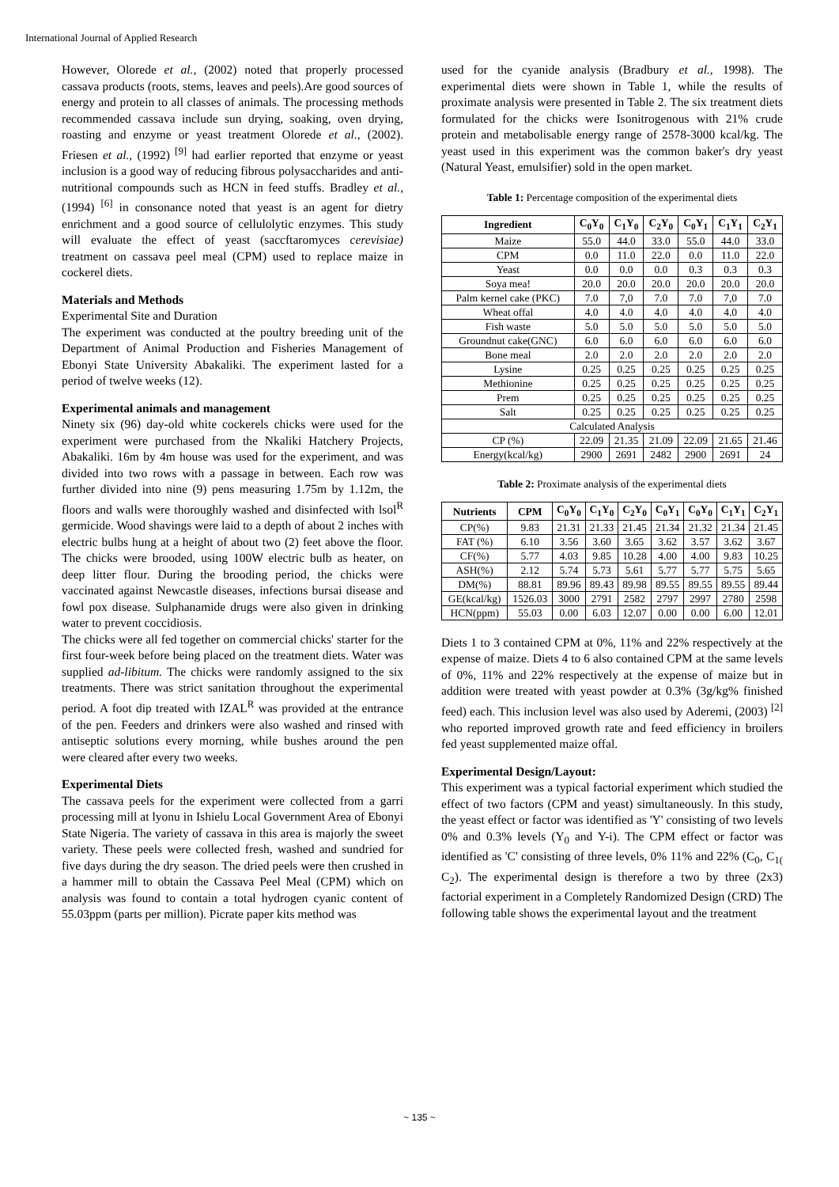International Journal of Applied Research
However, Olorede et al., (2002) noted that properly processed cassava products (roots, stems, leaves and peels).Are good sources of energy and protein to all classes of animals. The processing methods recommended cassava include sun drying, soaking, oven drying, roasting and enzyme or yeast treatment Olorede et al., (2002). Friesen et al., (1992) <sup>[9]</sup> had earlier reported that enzyme or yeast inclusion is a good way of reducing fibrous polysaccharides and anti-nutritional compounds such as HCN in feed stuffs. Bradley et al., (1994) <sup>[6]</sup> in consonance noted that yeast is an agent for dietry enrichment and a good source of cellulolytic enzymes. This study will evaluate the effect of yeast (saccftaromyces cerevisiae) treatment on cassava peel meal (CPM) used to replace maize in cockerel diets.
Materials and Methods
Experimental Site and Duration
The experiment was conducted at the poultry breeding unit of the Department of Animal Production and Fisheries Management of Ebonyi State University Abakaliki. The experiment lasted for a period of twelve weeks (12).
Experimental animals and management
Ninety six (96) day-old white cockerels chicks were used for the experiment were purchased from the Nkaliki Hatchery Projects, Abakaliki. 16m by 4m house was used for the experiment, and was divided into two rows with a passage in between. Each row was further divided into nine (9) pens measuring 1.75m by 1.12m, the floors and walls were thoroughly washed and disinfected with lsol<sup>R</sup> germicide. Wood shavings were laid to a depth of about 2 inches with electric bulbs hung at a height of about two (2) feet above the floor. The chicks were brooded, using 100W electric bulb as heater, on deep litter flour. During the brooding period, the chicks were vaccinated against Newcastle diseases, infections bursai disease and fowl pox disease. Sulphanamide drugs were also given in drinking water to prevent coccidiosis.
The chicks were all fed together on commercial chicks' starter for the first four-week before being placed on the treatment diets. Water was supplied ad-libitum. The chicks were randomly assigned to the six treatments. There was strict sanitation throughout the experimental period. A foot dip treated with IZAL<sup>R</sup> was provided at the entrance of the pen. Feeders and drinkers were also washed and rinsed with antiseptic solutions every morning, while bushes around the pen were cleared after every two weeks.
Experimental Diets
The cassava peels for the experiment were collected from a garri processing mill at lyonu in Ishielu Local Government Area of Ebonyi State Nigeria. The variety of cassava in this area is majorly the sweet variety. These peels were collected fresh, washed and sundried for five days during the dry season. The dried peels were then crushed in a hammer mill to obtain the Cassava Peel Meal (CPM) which on analysis was found to contain a total hydrogen cyanic content of 55.03ppm (parts per million). Picrate paper kits method was
used for the cyanide analysis (Bradbury et al., 1998). The experimental diets were shown in Table 1, while the results of proximate analysis were presented in Table 2. The six treatment diets formulated for the chicks were Isonitrogenous with 21% crude protein and metabolisable energy range of 2578-3000 kcal/kg. The yeast used in this experiment was the common baker's dry yeast (Natural Yeast, emulsifier) sold in the open market.
Table 1: Percentage composition of the experimental diets
| Ingredient | C<sub>0</sub>Y<sub>0</sub> | C<sub>1</sub>Y<sub>0</sub> | C<sub>2</sub>Y<sub>0</sub> | C<sub>0</sub>Y<sub>1</sub> | C<sub>1</sub>Y<sub>1</sub> | C<sub>2</sub>Y<sub>1</sub> |
| --- | --- | --- | --- | --- | --- | --- |
| Maize | 55.0 | 44.0 | 33.0 | 55.0 | 44.0 | 33.0 |
| CPM | 0.0 | 11.0 | 22.0 | 0.0 | 11.0 | 22.0 |
| Yeast | 0.0 | 0.0 | 0.0 | 0.3 | 0.3 | 0.3 |
| Soya mea! | 20.0 | 20.0 | 20.0 | 20.0 | 20.0 | 20.0 |
| Palm kernel cake (PKC) | 7.0 | 7,0 | 7.0 | 7.0 | 7,0 | 7.0 |
| Wheat offal | 4.0 | 4.0 | 4.0 | 4.0 | 4.0 | 4.0 |
| Fish waste | 5.0 | 5.0 | 5.0 | 5.0 | 5.0 | 5.0 |
| Groundnut cake(GNC) | 6.0 | 6.0 | 6.0 | 6.0 | 6.0 | 6.0 |
| Bone meal | 2.0 | 2.0 | 2.0 | 2.0 | 2.0 | 2.0 |
| Lysine | 0.25 | 0.25 | 0.25 | 0.25 | 0.25 | 0.25 |
| Methionine | 0.25 | 0.25 | 0.25 | 0.25 | 0.25 | 0.25 |
| Prem | 0.25 | 0.25 | 0.25 | 0.25 | 0.25 | 0.25 |
| Salt | 0.25 | 0.25 | 0.25 | 0.25 | 0.25 | 0.25 |
| Calculated Analysis | | | | | | |
| CP (%) | 22.09 | 21.35 | 21.09 | 22.09 | 21.65 | 21.46 |
| Energy(kcal/kg) | 2900 | 2691 | 2482 | 2900 | 2691 | 24 |
Table 2: Proximate analysis of the experimental diets
| Nutrients | CPM | C<sub>0</sub>Y<sub>0</sub> | C<sub>1</sub>Y<sub>0</sub> | C<sub>2</sub>Y<sub>0</sub> | C<sub>0</sub>Y<sub>1</sub> | C<sub>0</sub>Y<sub>0</sub> | C<sub>1</sub>Y<sub>1</sub> | C<sub>2</sub>Y<sub>1</sub> |
| --- | --- | --- | --- | --- | --- | --- | --- | --- |
| CP(%) | 9.83 | 21.31 | 21.33 | 21.45 | 21.34 | 21.32 | 21.34 | 21.45 |
| FAT (%) | 6.10 | 3.56 | 3.60 | 3.65 | 3.62 | 3.57 | 3.62 | 3.67 |
| CF(%) | 5.77 | 4.03 | 9.85 | 10.28 | 4.00 | 4.00 | 9.83 | 10.25 |
| ASH(%) | 2.12 | 5.74 | 5.73 | 5.61 | 5.77 | 5.77 | 5.75 | 5.65 |
| DM(%) | 88.81 | 89.96 | 89.43 | 89.98 | 89.55 | 89.55 | 89.55 | 89.44 |
| GE(kcal/kg) | 1526.03 | 3000 | 2791 | 2582 | 2797 | 2997 | 2780 | 2598 |
| HCN(ppm) | 55.03 | 0.00 | 6.03 | 12.07 | 0.00 | 0.00 | 6.00 | 12.01 |
Diets 1 to 3 contained CPM at 0%, 11% and 22% respectively at the expense of maize. Diets 4 to 6 also contained CPM at the same levels of 0%, 11% and 22% respectively at the expense of maize but in addition were treated with yeast powder at 0.3% (3g/kg% finished feed) each. This inclusion level was also used by Aderemi, (2003) <sup>[2]</sup> who reported improved growth rate and feed efficiency in broilers fed yeast supplemented maize offal.
Experimental Design/Layout:
This experiment was a typical factorial experiment which studied the effect of two factors (CPM and yeast) simultaneously. In this study, the yeast effect or factor was identified as 'Y' consisting of two levels 0% and 0.3% levels (Y<sub>0</sub> and Y-i). The CPM effect or factor was identified as 'C' consisting of three levels, 0% 11% and 22% (C<sub>0</sub>, C<sub>1(</sub> C<sub>2</sub>). The experimental design is therefore a two by three (2x3) factorial experiment in a Completely Randomized Design (CRD) The following table shows the experimental layout and the treatment
~ 135 ~